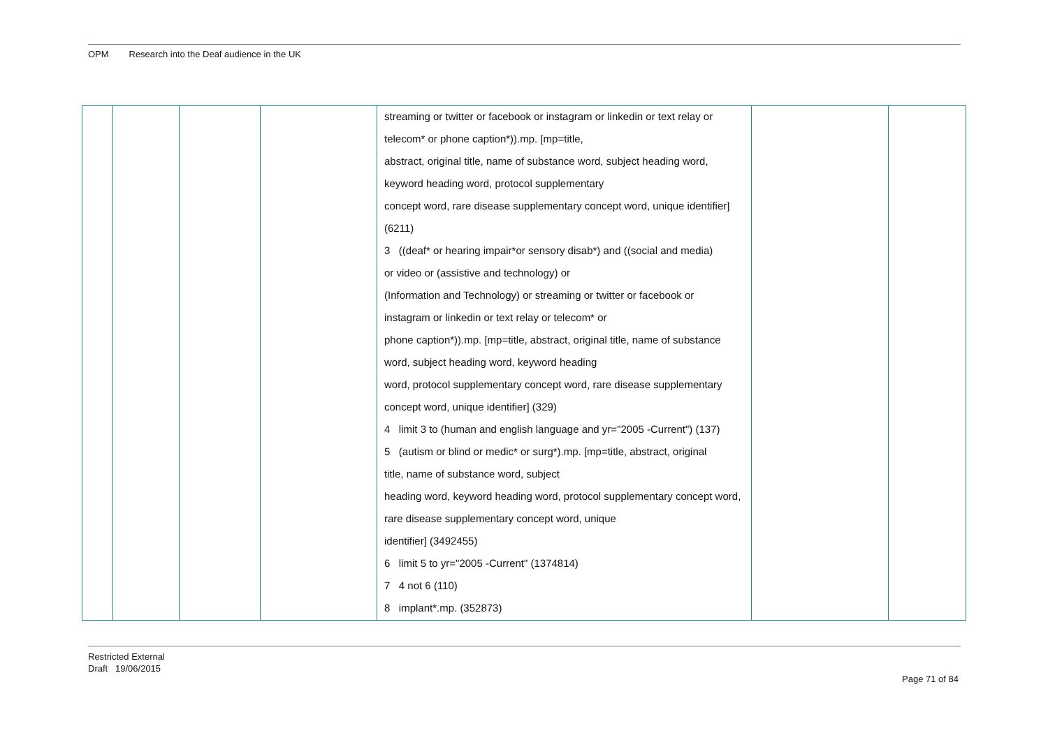OPM Research into the Deaf audience in the UK
| | | | | streaming or twitter or facebook or instagram or linkedin or text relay or telecom* or phone caption*)).mp. [mp=title, abstract, original title, name of substance word, subject heading word, keyword heading word, protocol supplementary concept word, rare disease supplementary concept word, unique identifier] (6211) 3 ((deaf* or hearing impair*or sensory disab*) and ((social and media) or video or (assistive and technology) or (Information and Technology) or streaming or twitter or facebook or instagram or linkedin or text relay or telecom* or phone caption*)).mp. [mp=title, abstract, original title, name of substance word, subject heading word, keyword heading word, protocol supplementary concept word, rare disease supplementary concept word, unique identifier] (329) 4 limit 3 to (human and english language and yr="2005 -Current") (137) 5 (autism or blind or medic* or surg*).mp. [mp=title, abstract, original title, name of substance word, subject heading word, keyword heading word, protocol supplementary concept word, rare disease supplementary concept word, unique identifier] (3492455) 6 limit 5 to yr="2005 -Current" (1374814) 7 4 not 6 (110) 8 implant*.mp. (352873) | | |
Restricted External
Draft 19/06/2015
Page 71 of 84